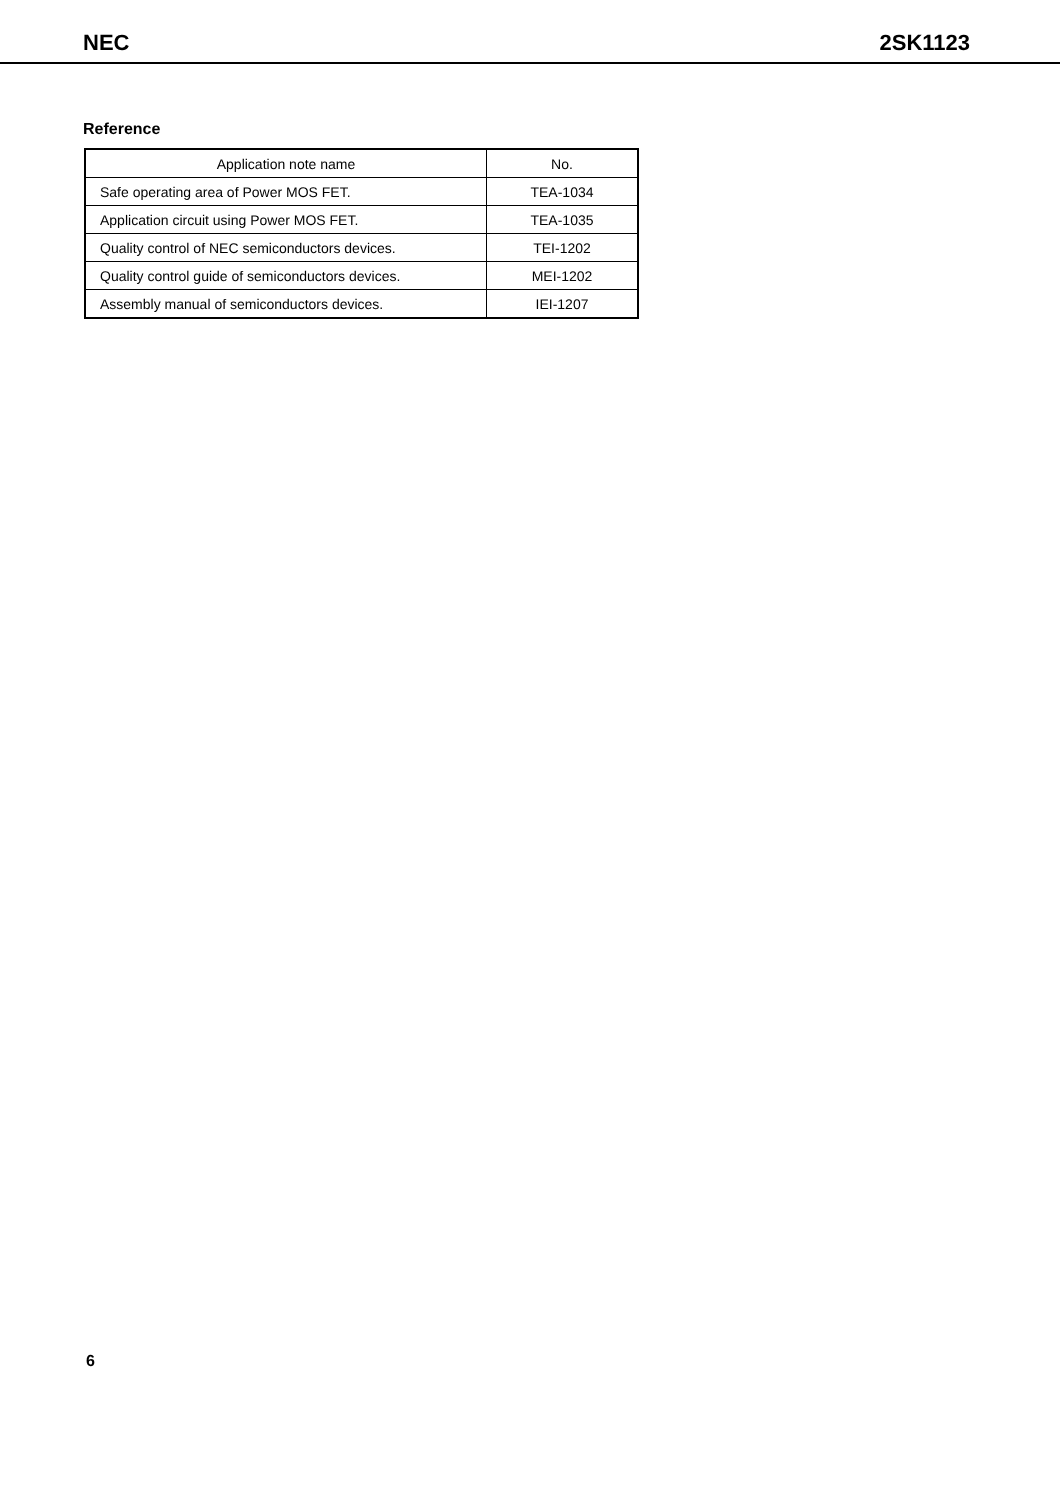NEC 2SK1123
Reference
| Application note name | No. |
| --- | --- |
| Safe operating area of Power MOS FET. | TEA-1034 |
| Application circuit using Power MOS FET. | TEA-1035 |
| Quality control of NEC semiconductors devices. | TEI-1202 |
| Quality control guide of semiconductors devices. | MEI-1202 |
| Assembly manual of semiconductors devices. | IEI-1207 |
6